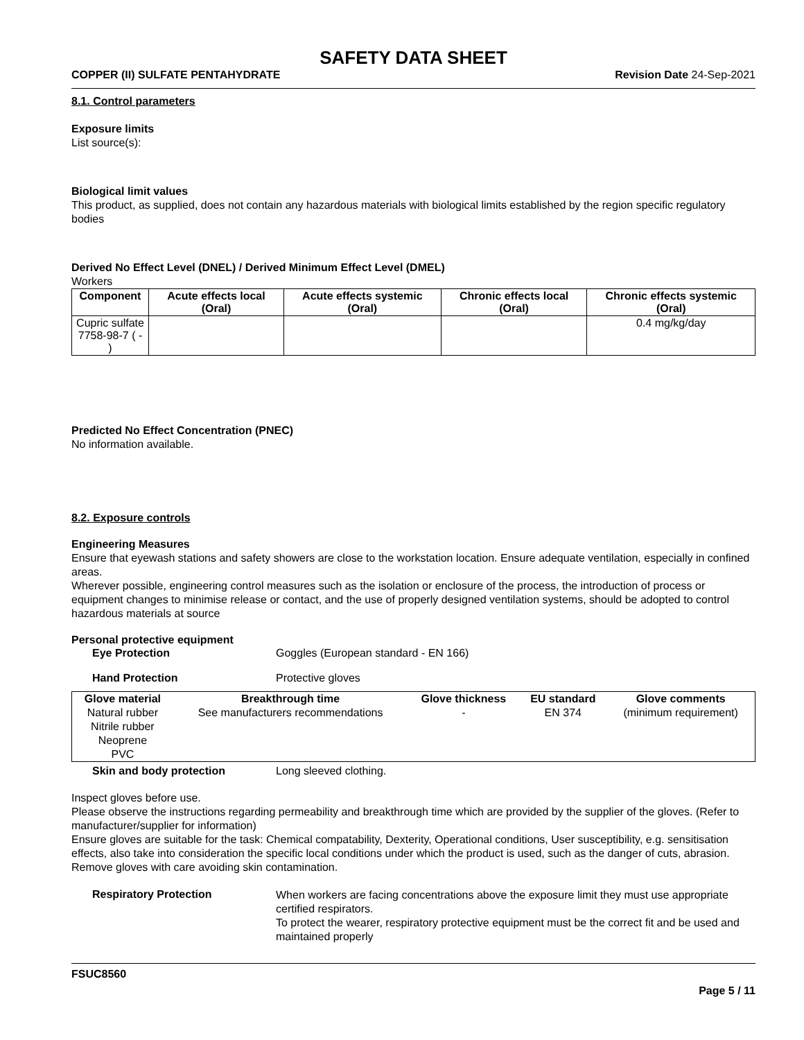SAFETY DATA SHEET
COPPER (II) SULFATE PENTAHYDRATE Revision Date 24-Sep-2021
8.1. Control parameters
Exposure limits
List source(s):
Biological limit values
This product, as supplied, does not contain any hazardous materials with biological limits established by the region specific regulatory bodies
Derived No Effect Level (DNEL) / Derived Minimum Effect Level (DMEL)
Workers
| Component | Acute effects local (Oral) | Acute effects systemic (Oral) | Chronic effects local (Oral) | Chronic effects systemic (Oral) |
| --- | --- | --- | --- | --- |
| Cupric sulfate 7758-98-7 ( - ) | | | | 0.4 mg/kg/day |
Predicted No Effect Concentration (PNEC)
No information available.
8.2. Exposure controls
Engineering Measures
Ensure that eyewash stations and safety showers are close to the workstation location. Ensure adequate ventilation, especially in confined areas.
Wherever possible, engineering control measures such as the isolation or enclosure of the process, the introduction of process or equipment changes to minimise release or contact, and the use of properly designed ventilation systems, should be adopted to control hazardous materials at source
Personal protective equipment
Eye Protection Goggles (European standard - EN 166)
Hand Protection Protective gloves
| Glove material | Breakthrough time | Glove thickness | EU standard | Glove comments |
| --- | --- | --- | --- | --- |
| Natural rubber Nitrile rubber Neoprene PVC | See manufacturers recommendations | - | EN 374 | (minimum requirement) |
Skin and body protection Long sleeved clothing.
Inspect gloves before use.
Please observe the instructions regarding permeability and breakthrough time which are provided by the supplier of the gloves. (Refer to manufacturer/supplier for information)
Ensure gloves are suitable for the task: Chemical compatability, Dexterity, Operational conditions, User susceptibility, e.g. sensitisation effects, also take into consideration the specific local conditions under which the product is used, such as the danger of cuts, abrasion.
Remove gloves with care avoiding skin contamination.
Respiratory Protection When workers are facing concentrations above the exposure limit they must use appropriate certified respirators.
To protect the wearer, respiratory protective equipment must be the correct fit and be used and maintained properly
FSUC8560
Page 5 / 11